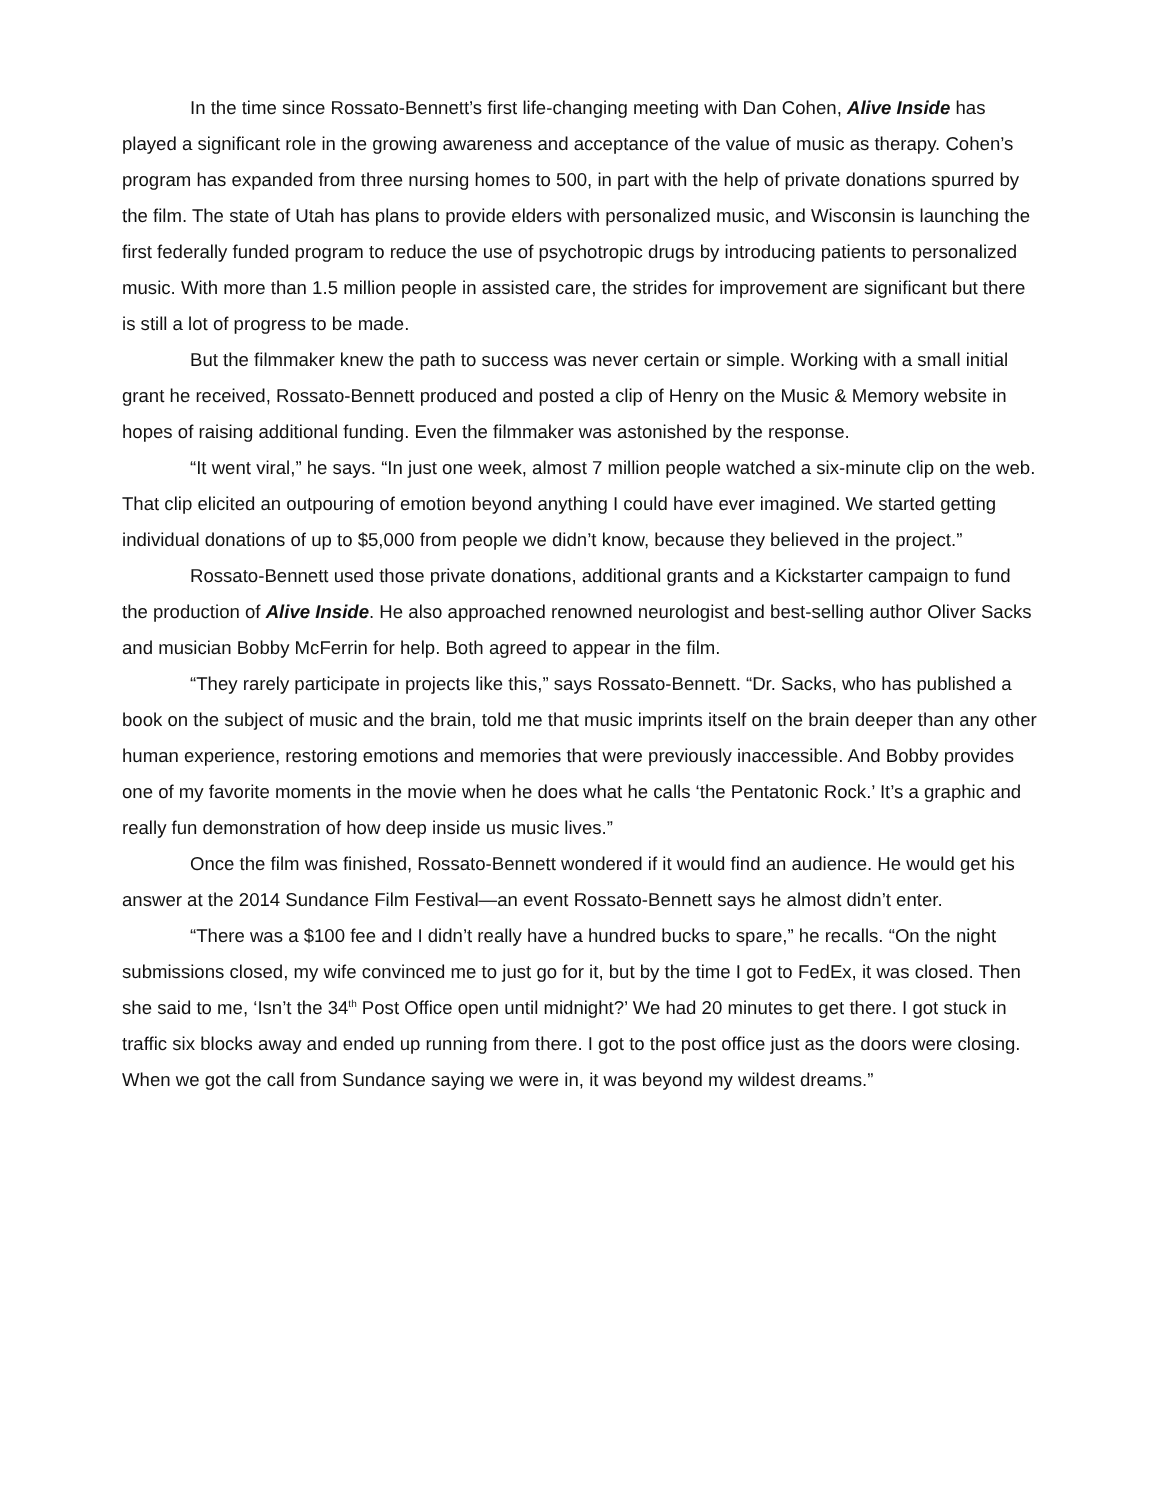In the time since Rossato-Bennett’s first life-changing meeting with Dan Cohen, Alive Inside has played a significant role in the growing awareness and acceptance of the value of music as therapy. Cohen’s program has expanded from three nursing homes to 500, in part with the help of private donations spurred by the film. The state of Utah has plans to provide elders with personalized music, and Wisconsin is launching the first federally funded program to reduce the use of psychotropic drugs by introducing patients to personalized music. With more than 1.5 million people in assisted care, the strides for improvement are significant but there is still a lot of progress to be made.
But the filmmaker knew the path to success was never certain or simple. Working with a small initial grant he received, Rossato-Bennett produced and posted a clip of Henry on the Music & Memory website in hopes of raising additional funding. Even the filmmaker was astonished by the response.
“It went viral,” he says. “In just one week, almost 7 million people watched a six-minute clip on the web. That clip elicited an outpouring of emotion beyond anything I could have ever imagined. We started getting individual donations of up to $5,000 from people we didn’t know, because they believed in the project.”
Rossato-Bennett used those private donations, additional grants and a Kickstarter campaign to fund the production of Alive Inside. He also approached renowned neurologist and best-selling author Oliver Sacks and musician Bobby McFerrin for help. Both agreed to appear in the film.
“They rarely participate in projects like this,” says Rossato-Bennett. “Dr. Sacks, who has published a book on the subject of music and the brain, told me that music imprints itself on the brain deeper than any other human experience, restoring emotions and memories that were previously inaccessible. And Bobby provides one of my favorite moments in the movie when he does what he calls ‘the Pentatonic Rock.’ It’s a graphic and really fun demonstration of how deep inside us music lives.”
Once the film was finished, Rossato-Bennett wondered if it would find an audience. He would get his answer at the 2014 Sundance Film Festival—an event Rossato-Bennett says he almost didn’t enter.
“There was a $100 fee and I didn’t really have a hundred bucks to spare,” he recalls. “On the night submissions closed, my wife convinced me to just go for it, but by the time I got to FedEx, it was closed. Then she said to me, ‘Isn’t the 34<sup>th</sup> Post Office open until midnight?’ We had 20 minutes to get there. I got stuck in traffic six blocks away and ended up running from there. I got to the post office just as the doors were closing. When we got the call from Sundance saying we were in, it was beyond my wildest dreams.”